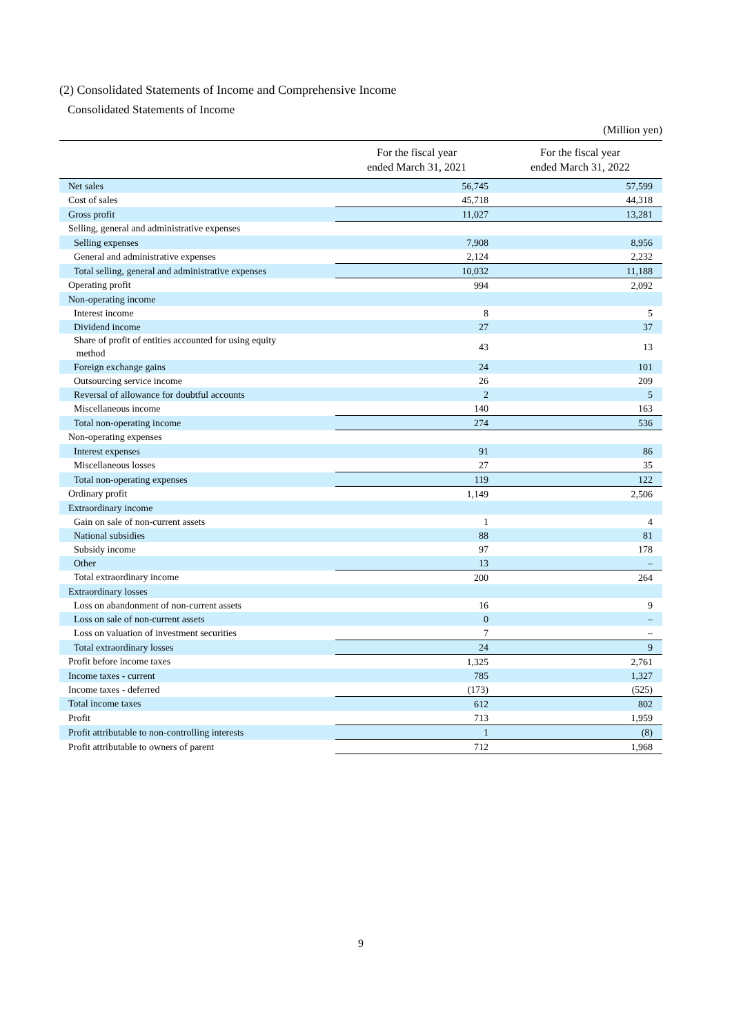(2) Consolidated Statements of Income and Comprehensive Income
Consolidated Statements of Income
(Million yen)
| | For the fiscal year ended March 31, 2021 | For the fiscal year ended March 31, 2022 |
| --- | --- | --- |
| Net sales | 56,745 | 57,599 |
| Cost of sales | 45,718 | 44,318 |
| Gross profit | 11,027 | 13,281 |
| Selling, general and administrative expenses | | |
| Selling expenses | 7,908 | 8,956 |
| General and administrative expenses | 2,124 | 2,232 |
| Total selling, general and administrative expenses | 10,032 | 11,188 |
| Operating profit | 994 | 2,092 |
| Non-operating income | | |
| Interest income | 8 | 5 |
| Dividend income | 27 | 37 |
| Share of profit of entities accounted for using equity method | 43 | 13 |
| Foreign exchange gains | 24 | 101 |
| Outsourcing service income | 26 | 209 |
| Reversal of allowance for doubtful accounts | 2 | 5 |
| Miscellaneous income | 140 | 163 |
| Total non-operating income | 274 | 536 |
| Non-operating expenses | | |
| Interest expenses | 91 | 86 |
| Miscellaneous losses | 27 | 35 |
| Total non-operating expenses | 119 | 122 |
| Ordinary profit | 1,149 | 2,506 |
| Extraordinary income | | |
| Gain on sale of non-current assets | 1 | 4 |
| National subsidies | 88 | 81 |
| Subsidy income | 97 | 178 |
| Other | 13 | – |
| Total extraordinary income | 200 | 264 |
| Extraordinary losses | | |
| Loss on abandonment of non-current assets | 16 | 9 |
| Loss on sale of non-current assets | 0 | – |
| Loss on valuation of investment securities | 7 | – |
| Total extraordinary losses | 24 | 9 |
| Profit before income taxes | 1,325 | 2,761 |
| Income taxes - current | 785 | 1,327 |
| Income taxes - deferred | (173) | (525) |
| Total income taxes | 612 | 802 |
| Profit | 713 | 1,959 |
| Profit attributable to non-controlling interests | 1 | (8) |
| Profit attributable to owners of parent | 712 | 1,968 |
9